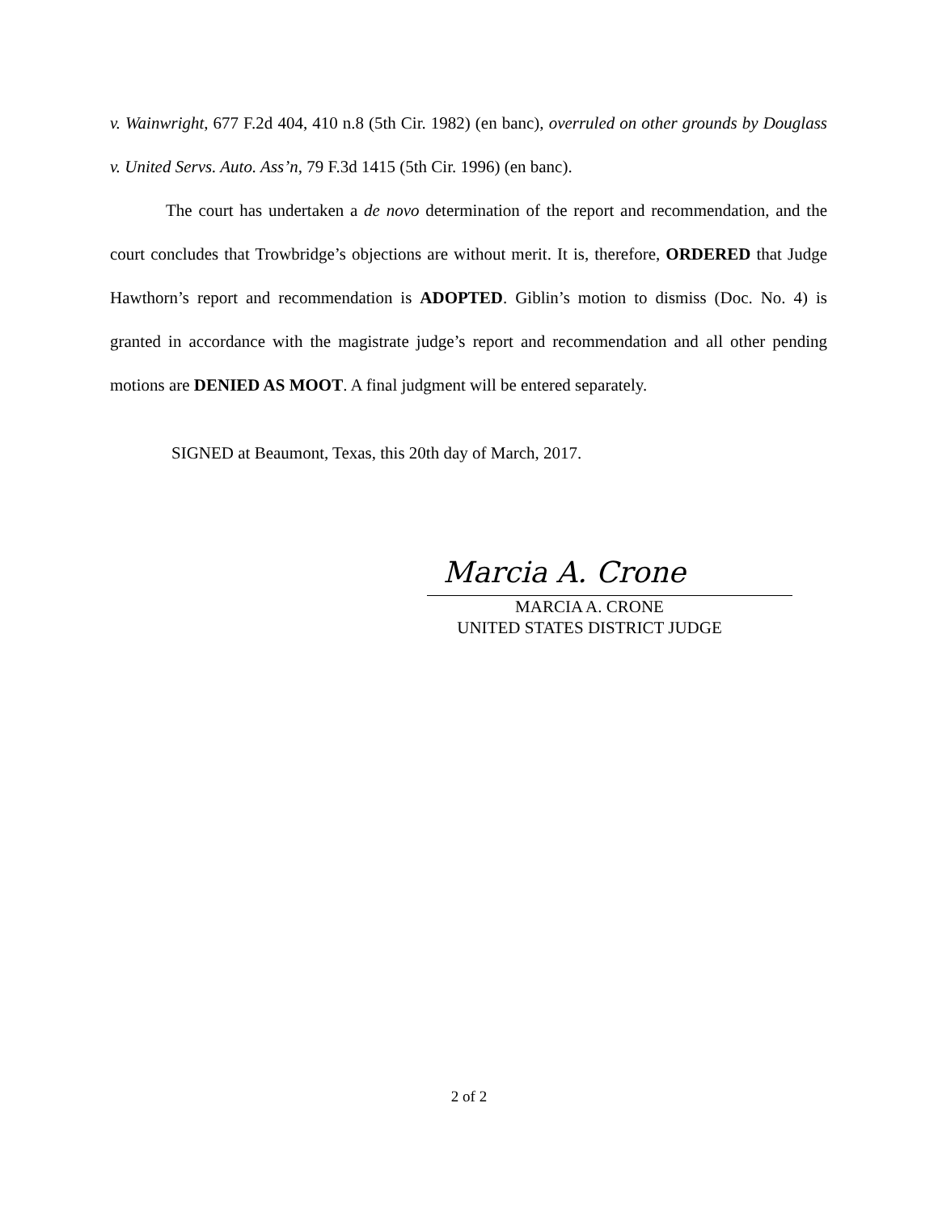v. Wainwright, 677 F.2d 404, 410 n.8 (5th Cir. 1982) (en banc), overruled on other grounds by Douglass v. United Servs. Auto. Ass’n, 79 F.3d 1415 (5th Cir. 1996) (en banc).
The court has undertaken a de novo determination of the report and recommendation, and the court concludes that Trowbridge’s objections are without merit. It is, therefore, ORDERED that Judge Hawthorn’s report and recommendation is ADOPTED. Giblin’s motion to dismiss (Doc. No. 4) is granted in accordance with the magistrate judge’s report and recommendation and all other pending motions are DENIED AS MOOT. A final judgment will be entered separately.
SIGNED at Beaumont, Texas, this 20th day of March, 2017.
Marcia A. Crone
MARCIA A. CRONE
UNITED STATES DISTRICT JUDGE
2 of 2